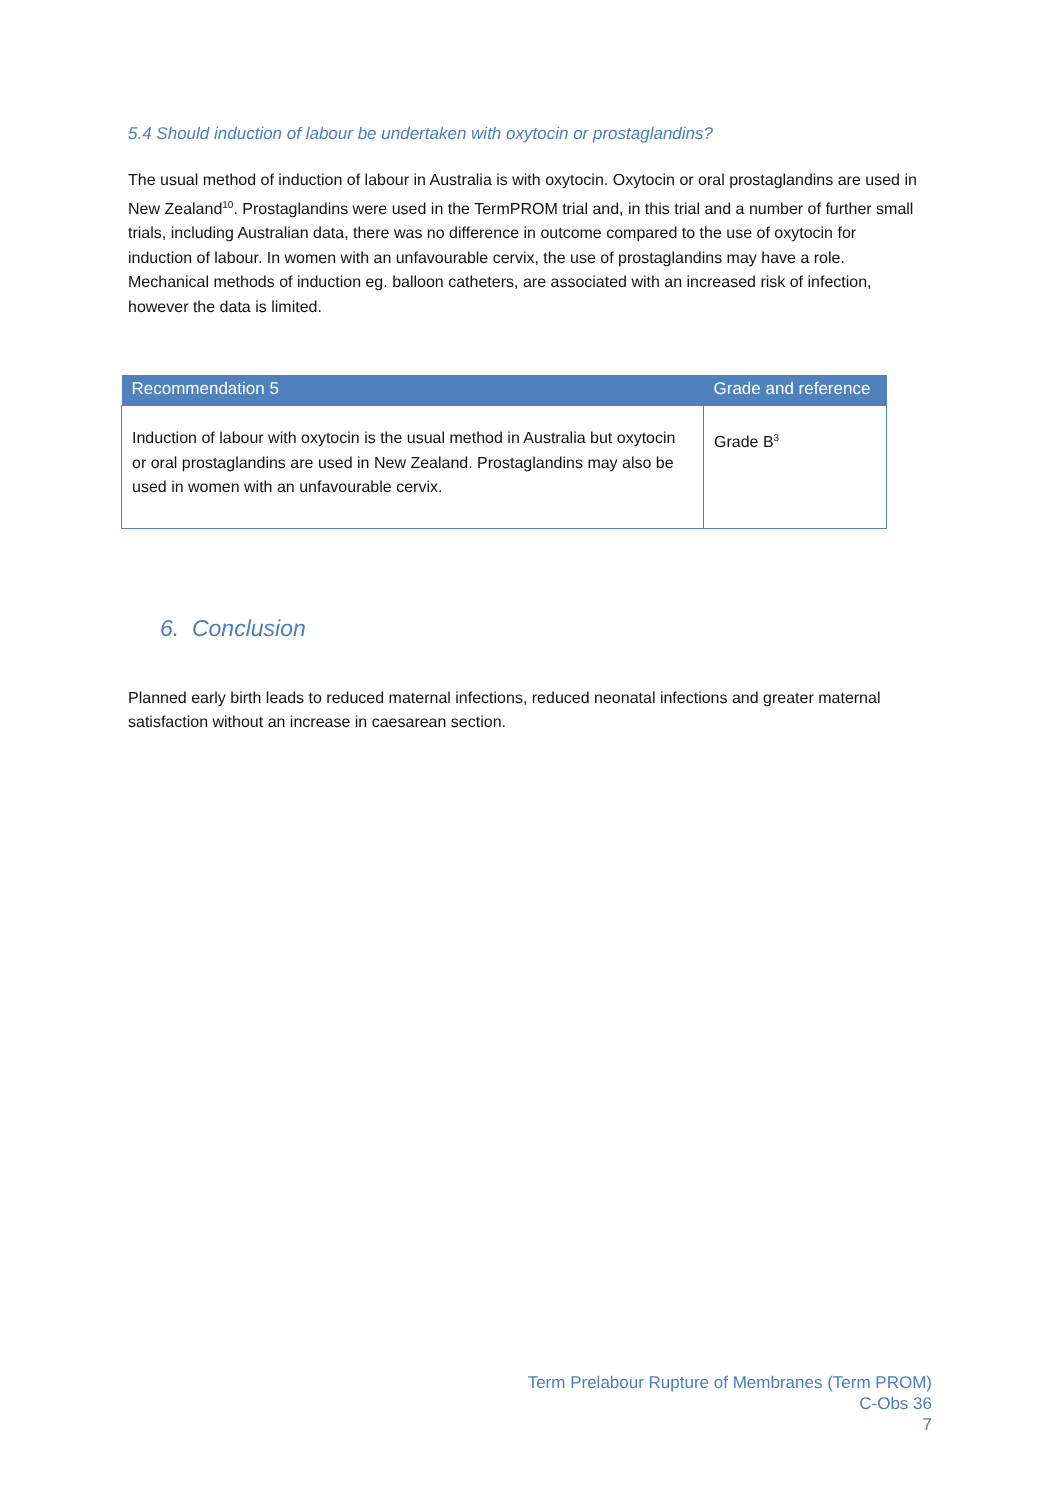5.4 Should induction of labour be undertaken with oxytocin or prostaglandins?
The usual method of induction of labour in Australia is with oxytocin. Oxytocin or oral prostaglandins are used in New Zealand<sup>10</sup>. Prostaglandins were used in the TermPROM trial and, in this trial and a number of further small trials, including Australian data, there was no difference in outcome compared to the use of oxytocin for induction of labour. In women with an unfavourable cervix, the use of prostaglandins may have a role. Mechanical methods of induction eg. balloon catheters, are associated with an increased risk of infection, however the data is limited.
| Recommendation 5 | Grade and reference |
| --- | --- |
| Induction of labour with oxytocin is the usual method in Australia but oxytocin or oral prostaglandins are used in New Zealand. Prostaglandins may also be used in women with an unfavourable cervix. | Grade B<sup>3</sup> |
6. Conclusion
Planned early birth leads to reduced maternal infections, reduced neonatal infections and greater maternal satisfaction without an increase in caesarean section.
Term Prelabour Rupture of Membranes (Term PROM)
C-Obs 36
7